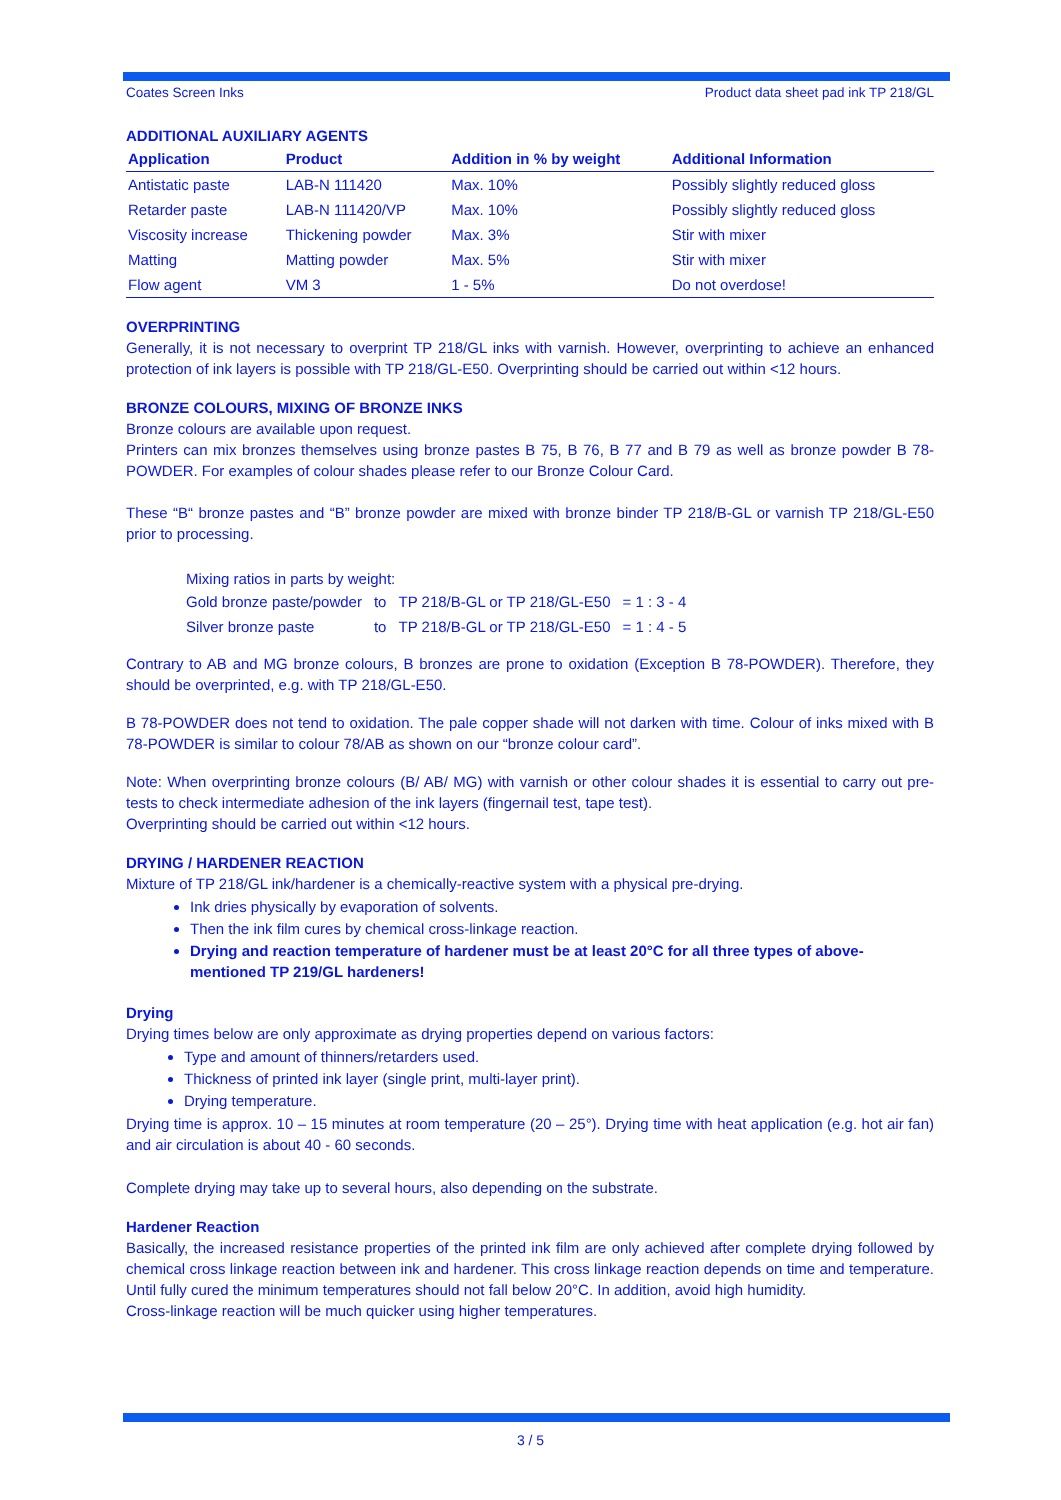Coates Screen Inks Product data sheet pad ink TP 218/GL
ADDITIONAL AUXILIARY AGENTS
| Application | Product | Addition in % by weight | Additional Information |
| --- | --- | --- | --- |
| Antistatic paste | LAB-N 111420 | Max. 10% | Possibly slightly reduced gloss |
| Retarder paste | LAB-N 111420/VP | Max. 10% | Possibly slightly reduced gloss |
| Viscosity increase | Thickening powder | Max. 3% | Stir with mixer |
| Matting | Matting powder | Max. 5% | Stir with mixer |
| Flow agent | VM 3 | 1 - 5% | Do not overdose! |
OVERPRINTING
Generally, it is not necessary to overprint TP 218/GL inks with varnish. However, overprinting to achieve an enhanced protection of ink layers is possible with TP 218/GL-E50. Overprinting should be carried out within <12 hours.
BRONZE COLOURS, MIXING OF BRONZE INKS
Bronze colours are available upon request.
Printers can mix bronzes themselves using bronze pastes B 75, B 76, B 77 and B 79 as well as bronze powder B 78-POWDER. For examples of colour shades please refer to our Bronze Colour Card.
These “B“ bronze pastes and “B” bronze powder are mixed with bronze binder TP 218/B-GL or varnish TP 218/GL-E50 prior to processing.
Mixing ratios in parts by weight:
| Gold bronze paste/powder | to | TP 218/B-GL or TP 218/GL-E50 | = 1 : 3 - 4 |
| Silver bronze paste | to | TP 218/B-GL or TP 218/GL-E50 | = 1 : 4 - 5 |
Contrary to AB and MG bronze colours, B bronzes are prone to oxidation (Exception B 78-POWDER). Therefore, they should be overprinted, e.g. with TP 218/GL-E50.
B 78-POWDER does not tend to oxidation. The pale copper shade will not darken with time. Colour of inks mixed with B 78-POWDER is similar to colour 78/AB as shown on our “bronze colour card”.
Note: When overprinting bronze colours (B/ AB/ MG) with varnish or other colour shades it is essential to carry out pre-tests to check intermediate adhesion of the ink layers (fingernail test, tape test).
Overprinting should be carried out within <12 hours.
DRYING / HARDENER REACTION
Mixture of TP 218/GL ink/hardener is a chemically-reactive system with a physical pre-drying.
Ink dries physically by evaporation of solvents.
Then the ink film cures by chemical cross-linkage reaction.
Drying and reaction temperature of hardener must be at least 20°C for all three types of above-mentioned TP 219/GL hardeners!
Drying
Drying times below are only approximate as drying properties depend on various factors:
Type and amount of thinners/retarders used.
Thickness of printed ink layer (single print, multi-layer print).
Drying temperature.
Drying time is approx. 10 – 15 minutes at room temperature (20 – 25°). Drying time with heat application (e.g. hot air fan) and air circulation is about 40 - 60 seconds.
Complete drying may take up to several hours, also depending on the substrate.
Hardener Reaction
Basically, the increased resistance properties of the printed ink film are only achieved after complete drying followed by chemical cross linkage reaction between ink and hardener. This cross linkage reaction depends on time and temperature. Until fully cured the minimum temperatures should not fall below 20°C. In addition, avoid high humidity.
Cross-linkage reaction will be much quicker using higher temperatures.
3 / 5